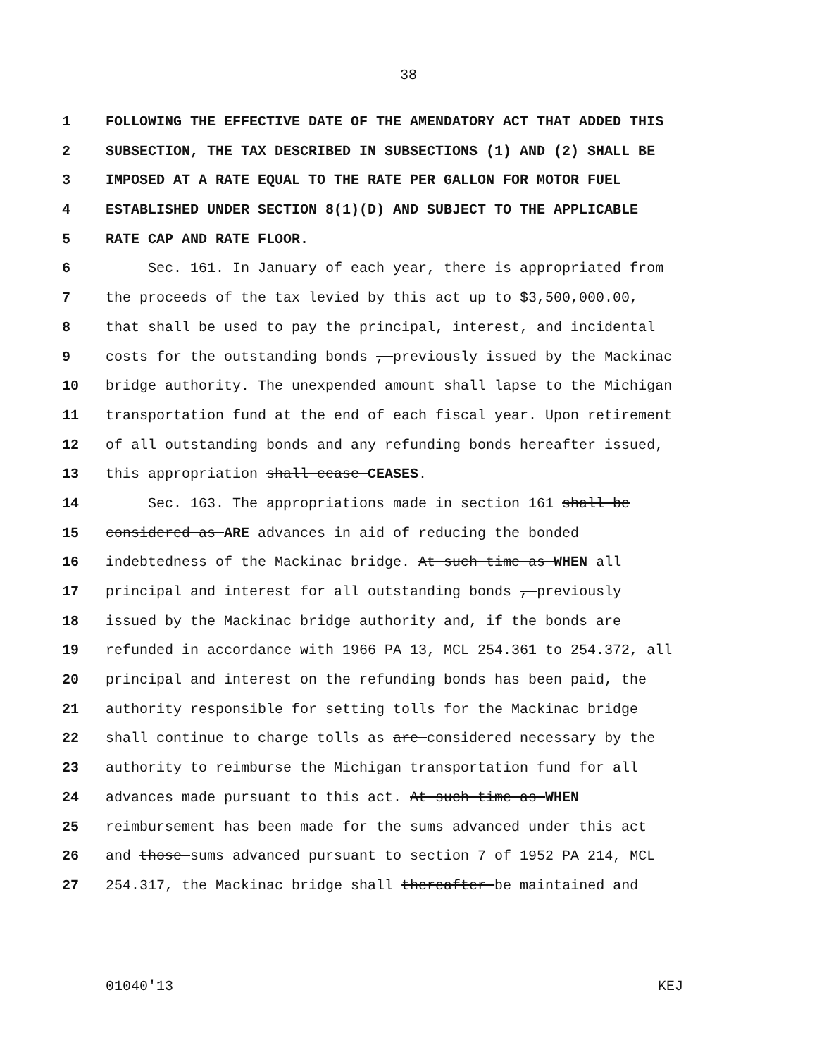38
1 FOLLOWING THE EFFECTIVE DATE OF THE AMENDATORY ACT THAT ADDED THIS
2 SUBSECTION, THE TAX DESCRIBED IN SUBSECTIONS (1) AND (2) SHALL BE
3 IMPOSED AT A RATE EQUAL TO THE RATE PER GALLON FOR MOTOR FUEL
4 ESTABLISHED UNDER SECTION 8(1)(D) AND SUBJECT TO THE APPLICABLE
5 RATE CAP AND RATE FLOOR.
6 Sec. 161. In January of each year, there is appropriated from
7 the proceeds of the tax levied by this act up to $3,500,000.00,
8 that shall be used to pay the principal, interest, and incidental
9 costs for the outstanding bonds , previously issued by the Mackinac
10 bridge authority. The unexpended amount shall lapse to the Michigan
11 transportation fund at the end of each fiscal year. Upon retirement
12 of all outstanding bonds and any refunding bonds hereafter issued,
13 this appropriation shall cease CEASES.
14 Sec. 163. The appropriations made in section 161 shall be
15 considered as ARE advances in aid of reducing the bonded
16 indebtedness of the Mackinac bridge. At such time as WHEN all
17 principal and interest for all outstanding bonds , previously
18 issued by the Mackinac bridge authority and, if the bonds are
19 refunded in accordance with 1966 PA 13, MCL 254.361 to 254.372, all
20 principal and interest on the refunding bonds has been paid, the
21 authority responsible for setting tolls for the Mackinac bridge
22 shall continue to charge tolls as are considered necessary by the
23 authority to reimburse the Michigan transportation fund for all
24 advances made pursuant to this act. At such time as WHEN
25 reimbursement has been made for the sums advanced under this act
26 and those sums advanced pursuant to section 7 of 1952 PA 214, MCL
27 254.317, the Mackinac bridge shall thereafter be maintained and
01040'13 KEJ